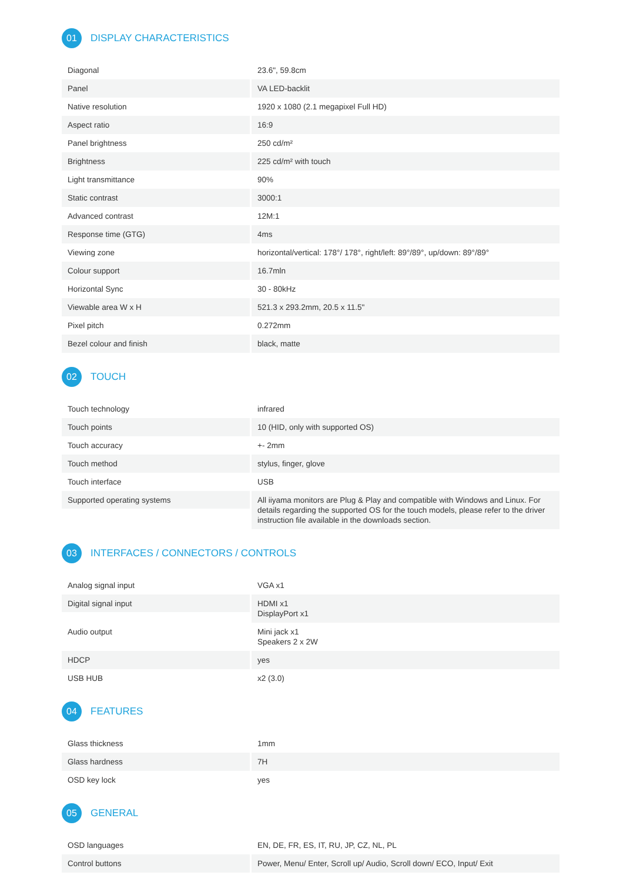01 DISPLAY CHARACTERISTICS
| Diagonal | 23.6", 59.8cm |
| Panel | VA LED-backlit |
| Native resolution | 1920 x 1080 (2.1 megapixel Full HD) |
| Aspect ratio | 16:9 |
| Panel brightness | 250 cd/m² |
| Brightness | 225 cd/m² with touch |
| Light transmittance | 90% |
| Static contrast | 3000:1 |
| Advanced contrast | 12M:1 |
| Response time (GTG) | 4ms |
| Viewing zone | horizontal/vertical: 178°/ 178°, right/left: 89°/89°, up/down: 89°/89° |
| Colour support | 16.7mln |
| Horizontal Sync | 30 - 80kHz |
| Viewable area W x H | 521.3 x 293.2mm, 20.5 x 11.5" |
| Pixel pitch | 0.272mm |
| Bezel colour and finish | black, matte |
02 TOUCH
| Touch technology | infrared |
| Touch points | 10 (HID, only with supported OS) |
| Touch accuracy | +- 2mm |
| Touch method | stylus, finger, glove |
| Touch interface | USB |
| Supported operating systems | All iiyama monitors are Plug & Play and compatible with Windows and Linux. For details regarding the supported OS for the touch models, please refer to the driver instruction file available in the downloads section. |
03 INTERFACES / CONNECTORS / CONTROLS
| Analog signal input | VGA x1 |
| Digital signal input | HDMI x1 DisplayPort x1 |
| Audio output | Mini jack x1 Speakers 2 x 2W |
| HDCP | yes |
| USB HUB | x2 (3.0) |
04 FEATURES
| Glass thickness | 1mm |
| Glass hardness | 7H |
| OSD key lock | yes |
05 GENERAL
| OSD languages | EN, DE, FR, ES, IT, RU, JP, CZ, NL, PL |
| Control buttons | Power, Menu/ Enter, Scroll up/ Audio, Scroll down/ ECO, Input/ Exit |